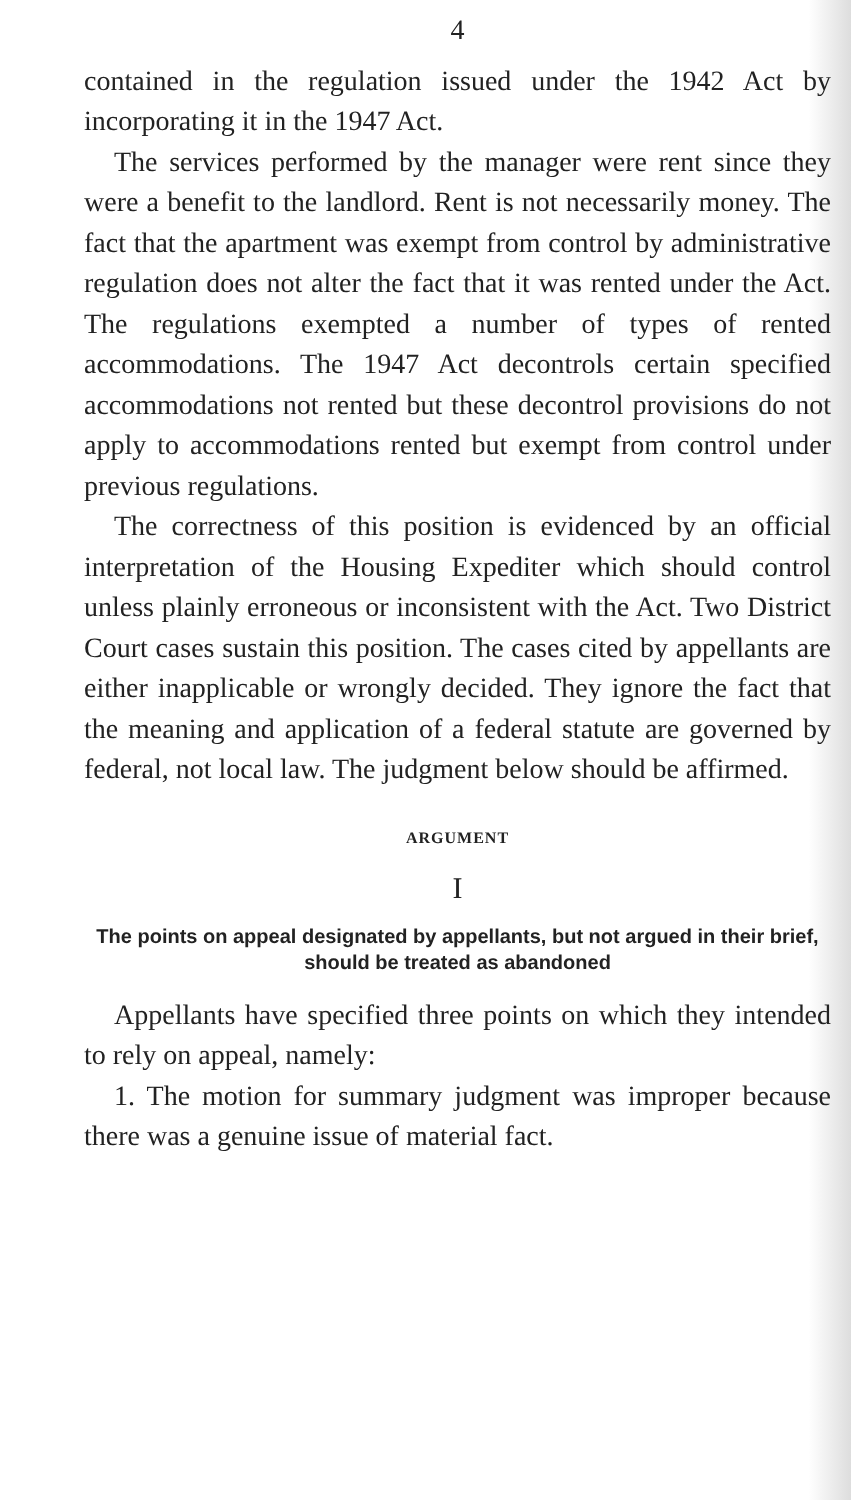4
contained in the regulation issued under the 1942 Act by incorporating it in the 1947 Act.
The services performed by the manager were rent since they were a benefit to the landlord. Rent is not necessarily money. The fact that the apartment was exempt from control by administrative regulation does not alter the fact that it was rented under the Act. The regulations exempted a number of types of rented accommodations. The 1947 Act decontrols certain specified accommodations not rented but these decontrol provisions do not apply to accommodations rented but exempt from control under previous regulations.
The correctness of this position is evidenced by an official interpretation of the Housing Expediter which should control unless plainly erroneous or inconsistent with the Act. Two District Court cases sustain this position. The cases cited by appellants are either inapplicable or wrongly decided. They ignore the fact that the meaning and application of a federal statute are governed by federal, not local law. The judgment below should be affirmed.
ARGUMENT
I
The points on appeal designated by appellants, but not argued in their brief, should be treated as abandoned
Appellants have specified three points on which they intended to rely on appeal, namely:
1. The motion for summary judgment was improper because there was a genuine issue of material fact.